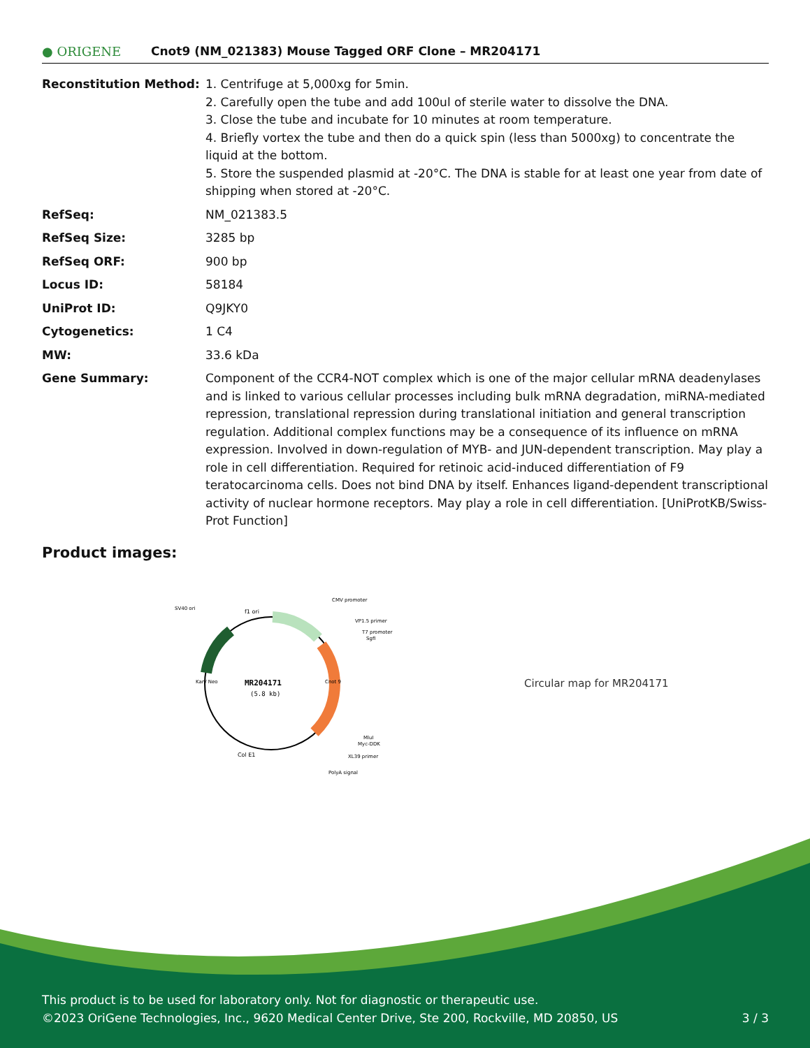● ORIGENE
Cnot9 (NM_021383) Mouse Tagged ORF Clone – MR204171
| Reconstitution Method: | 1. Centrifuge at 5,000xg for 5min. 2. Carefully open the tube and add 100ul of sterile water to dissolve the DNA. 3. Close the tube and incubate for 10 minutes at room temperature. 4. Briefly vortex the tube and then do a quick spin (less than 5000xg) to concentrate the liquid at the bottom. 5. Store the suspended plasmid at -20°C. The DNA is stable for at least one year from date of shipping when stored at -20°C. |
| RefSeq: | NM_021383.5 |
| RefSeq Size: | 3285 bp |
| RefSeq ORF: | 900 bp |
| Locus ID: | 58184 |
| UniProt ID: | Q9JKY0 |
| Cytogenetics: | 1 C4 |
| MW: | 33.6 kDa |
| Gene Summary: | Component of the CCR4-NOT complex which is one of the major cellular mRNA deadenylases and is linked to various cellular processes including bulk mRNA degradation, miRNA-mediated repression, translational repression during translational initiation and general transcription regulation. Additional complex functions may be a consequence of its influence on mRNA expression. Involved in down-regulation of MYB- and JUN-dependent transcription. May play a role in cell differentiation. Required for retinoic acid-induced differentiation of F9 teratocarcinoma cells. Does not bind DNA by itself. Enhances ligand-dependent transcriptional activity of nuclear hormone receptors. May play a role in cell differentiation. [UniProtKB/Swiss-Prot Function] |
Product images:
MR204171
(5.8 kb)
SV40 ori
f1 ori
CMV promoter
VP1.5 primer
T7 promoter
SgfI
Cnot 9
Kan/ Neo
MluI
Myc-DDK
XL39 primer
Col E1
PolyA signal
Circular map for MR204171
This product is to be used for laboratory only. Not for diagnostic or therapeutic use.
©2023 OriGene Technologies, Inc., 9620 Medical Center Drive, Ste 200, Rockville, MD 20850, US 3 / 3